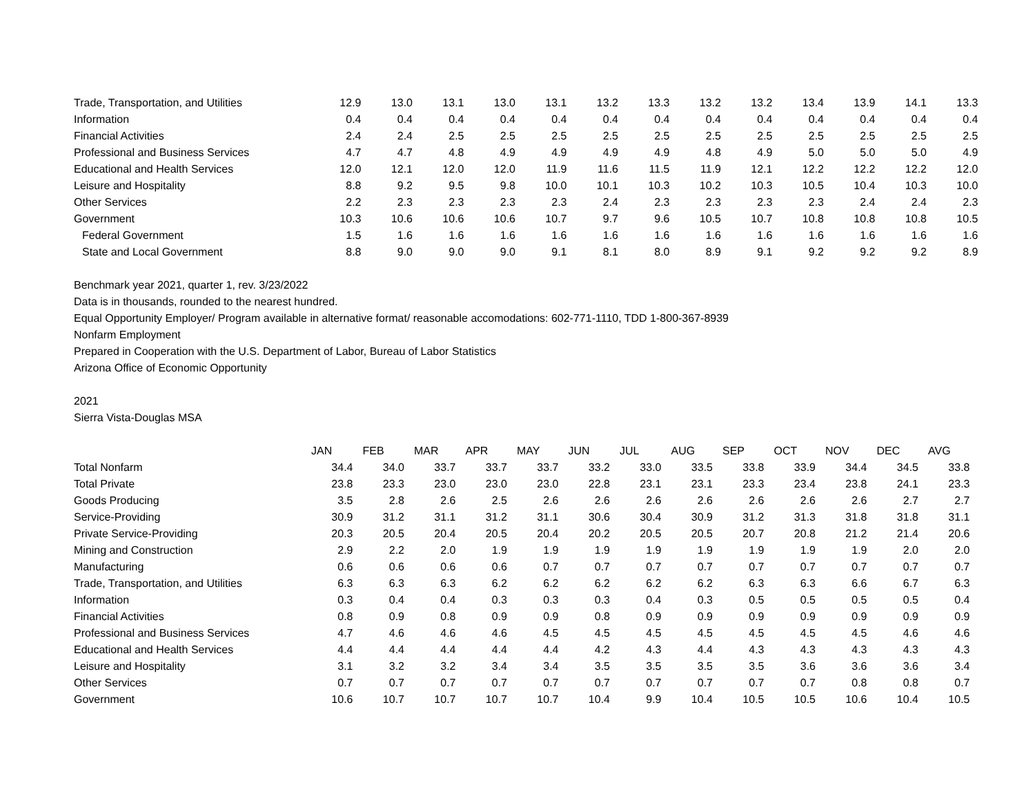| Trade, Transportation, and Utilities | 12.9 | 13.0 | 13.1 | 13.0 | 13.1 | 13.2 | 13.3 | 13.2 | 13.2 | 13.4 | 13.9 | 14.1 | 13.3 |
| Information | 0.4 | 0.4 | 0.4 | 0.4 | 0.4 | 0.4 | 0.4 | 0.4 | 0.4 | 0.4 | 0.4 | 0.4 | 0.4 |
| Financial Activities | 2.4 | 2.4 | 2.5 | 2.5 | 2.5 | 2.5 | 2.5 | 2.5 | 2.5 | 2.5 | 2.5 | 2.5 | 2.5 |
| Professional and Business Services | 4.7 | 4.7 | 4.8 | 4.9 | 4.9 | 4.9 | 4.9 | 4.8 | 4.9 | 5.0 | 5.0 | 5.0 | 4.9 |
| Educational and Health Services | 12.0 | 12.1 | 12.0 | 12.0 | 11.9 | 11.6 | 11.5 | 11.9 | 12.1 | 12.2 | 12.2 | 12.2 | 12.0 |
| Leisure and Hospitality | 8.8 | 9.2 | 9.5 | 9.8 | 10.0 | 10.1 | 10.3 | 10.2 | 10.3 | 10.5 | 10.4 | 10.3 | 10.0 |
| Other Services | 2.2 | 2.3 | 2.3 | 2.3 | 2.3 | 2.4 | 2.3 | 2.3 | 2.3 | 2.3 | 2.4 | 2.4 | 2.3 |
| Government | 10.3 | 10.6 | 10.6 | 10.6 | 10.7 | 9.7 | 9.6 | 10.5 | 10.7 | 10.8 | 10.8 | 10.8 | 10.5 |
| Federal Government | 1.5 | 1.6 | 1.6 | 1.6 | 1.6 | 1.6 | 1.6 | 1.6 | 1.6 | 1.6 | 1.6 | 1.6 | 1.6 |
| State and Local Government | 8.8 | 9.0 | 9.0 | 9.0 | 9.1 | 8.1 | 8.0 | 8.9 | 9.1 | 9.2 | 9.2 | 9.2 | 8.9 |
Benchmark year 2021, quarter 1, rev. 3/23/2022
Data is in thousands, rounded to the nearest hundred.
Equal Opportunity Employer/ Program available in alternative format/ reasonable accomodations: 602-771-1110, TDD 1-800-367-8939
Nonfarm Employment
Prepared in Cooperation with the U.S. Department of Labor, Bureau of Labor Statistics
Arizona Office of Economic Opportunity
2021
Sierra Vista-Douglas MSA
| | JAN | FEB | MAR | APR | MAY | JUN | JUL | AUG | SEP | OCT | NOV | DEC | AVG |
| Total Nonfarm | 34.4 | 34.0 | 33.7 | 33.7 | 33.7 | 33.2 | 33.0 | 33.5 | 33.8 | 33.9 | 34.4 | 34.5 | 33.8 |
| Total Private | 23.8 | 23.3 | 23.0 | 23.0 | 23.0 | 22.8 | 23.1 | 23.1 | 23.3 | 23.4 | 23.8 | 24.1 | 23.3 |
| Goods Producing | 3.5 | 2.8 | 2.6 | 2.5 | 2.6 | 2.6 | 2.6 | 2.6 | 2.6 | 2.6 | 2.6 | 2.7 | 2.7 |
| Service-Providing | 30.9 | 31.2 | 31.1 | 31.2 | 31.1 | 30.6 | 30.4 | 30.9 | 31.2 | 31.3 | 31.8 | 31.8 | 31.1 |
| Private Service-Providing | 20.3 | 20.5 | 20.4 | 20.5 | 20.4 | 20.2 | 20.5 | 20.5 | 20.7 | 20.8 | 21.2 | 21.4 | 20.6 |
| Mining and Construction | 2.9 | 2.2 | 2.0 | 1.9 | 1.9 | 1.9 | 1.9 | 1.9 | 1.9 | 1.9 | 1.9 | 2.0 | 2.0 |
| Manufacturing | 0.6 | 0.6 | 0.6 | 0.6 | 0.7 | 0.7 | 0.7 | 0.7 | 0.7 | 0.7 | 0.7 | 0.7 | 0.7 |
| Trade, Transportation, and Utilities | 6.3 | 6.3 | 6.3 | 6.2 | 6.2 | 6.2 | 6.2 | 6.2 | 6.3 | 6.3 | 6.6 | 6.7 | 6.3 |
| Information | 0.3 | 0.4 | 0.4 | 0.3 | 0.3 | 0.3 | 0.4 | 0.3 | 0.5 | 0.5 | 0.5 | 0.5 | 0.4 |
| Financial Activities | 0.8 | 0.9 | 0.8 | 0.9 | 0.9 | 0.8 | 0.9 | 0.9 | 0.9 | 0.9 | 0.9 | 0.9 | 0.9 |
| Professional and Business Services | 4.7 | 4.6 | 4.6 | 4.6 | 4.5 | 4.5 | 4.5 | 4.5 | 4.5 | 4.5 | 4.5 | 4.6 | 4.6 |
| Educational and Health Services | 4.4 | 4.4 | 4.4 | 4.4 | 4.4 | 4.2 | 4.3 | 4.4 | 4.3 | 4.3 | 4.3 | 4.3 | 4.3 |
| Leisure and Hospitality | 3.1 | 3.2 | 3.2 | 3.4 | 3.4 | 3.5 | 3.5 | 3.5 | 3.5 | 3.6 | 3.6 | 3.6 | 3.4 |
| Other Services | 0.7 | 0.7 | 0.7 | 0.7 | 0.7 | 0.7 | 0.7 | 0.7 | 0.7 | 0.7 | 0.8 | 0.8 | 0.7 |
| Government | 10.6 | 10.7 | 10.7 | 10.7 | 10.7 | 10.4 | 9.9 | 10.4 | 10.5 | 10.5 | 10.6 | 10.4 | 10.5 |